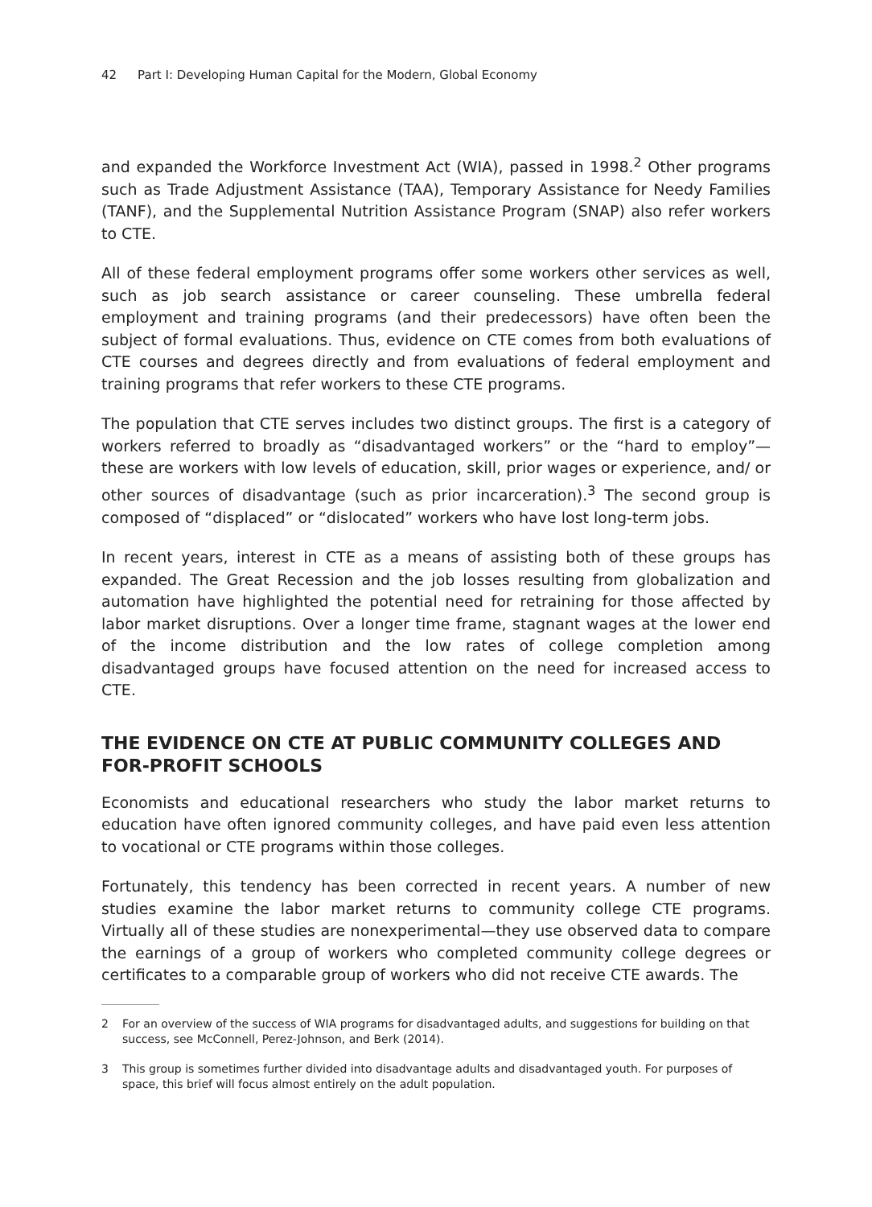42 Part I: Developing Human Capital for the Modern, Global Economy
and expanded the Workforce Investment Act (WIA), passed in 1998.<sup>2</sup> Other programs such as Trade Adjustment Assistance (TAA), Temporary Assistance for Needy Families (TANF), and the Supplemental Nutrition Assistance Program (SNAP) also refer workers to CTE.
All of these federal employment programs offer some workers other services as well, such as job search assistance or career counseling. These umbrella federal employment and training programs (and their predecessors) have often been the subject of formal evaluations. Thus, evidence on CTE comes from both evaluations of CTE courses and degrees directly and from evaluations of federal employment and training programs that refer workers to these CTE programs.
The population that CTE serves includes two distinct groups. The first is a category of workers referred to broadly as “disadvantaged workers” or the “hard to employ”—these are workers with low levels of education, skill, prior wages or experience, and/ or other sources of disadvantage (such as prior incarceration).<sup>3</sup> The second group is composed of “displaced” or “dislocated” workers who have lost long-term jobs.
In recent years, interest in CTE as a means of assisting both of these groups has expanded. The Great Recession and the job losses resulting from globalization and automation have highlighted the potential need for retraining for those affected by labor market disruptions. Over a longer time frame, stagnant wages at the lower end of the income distribution and the low rates of college completion among disadvantaged groups have focused attention on the need for increased access to CTE.
THE EVIDENCE ON CTE AT PUBLIC COMMUNITY COLLEGES AND FOR-PROFIT SCHOOLS
Economists and educational researchers who study the labor market returns to education have often ignored community colleges, and have paid even less attention to vocational or CTE programs within those colleges.
Fortunately, this tendency has been corrected in recent years. A number of new studies examine the labor market returns to community college CTE programs. Virtually all of these studies are nonexperimental—they use observed data to compare the earnings of a group of workers who completed community college degrees or certificates to a comparable group of workers who did not receive CTE awards. The
2 For an overview of the success of WIA programs for disadvantaged adults, and suggestions for building on that success, see McConnell, Perez-Johnson, and Berk (2014).
3 This group is sometimes further divided into disadvantage adults and disadvantaged youth. For purposes of space, this brief will focus almost entirely on the adult population.